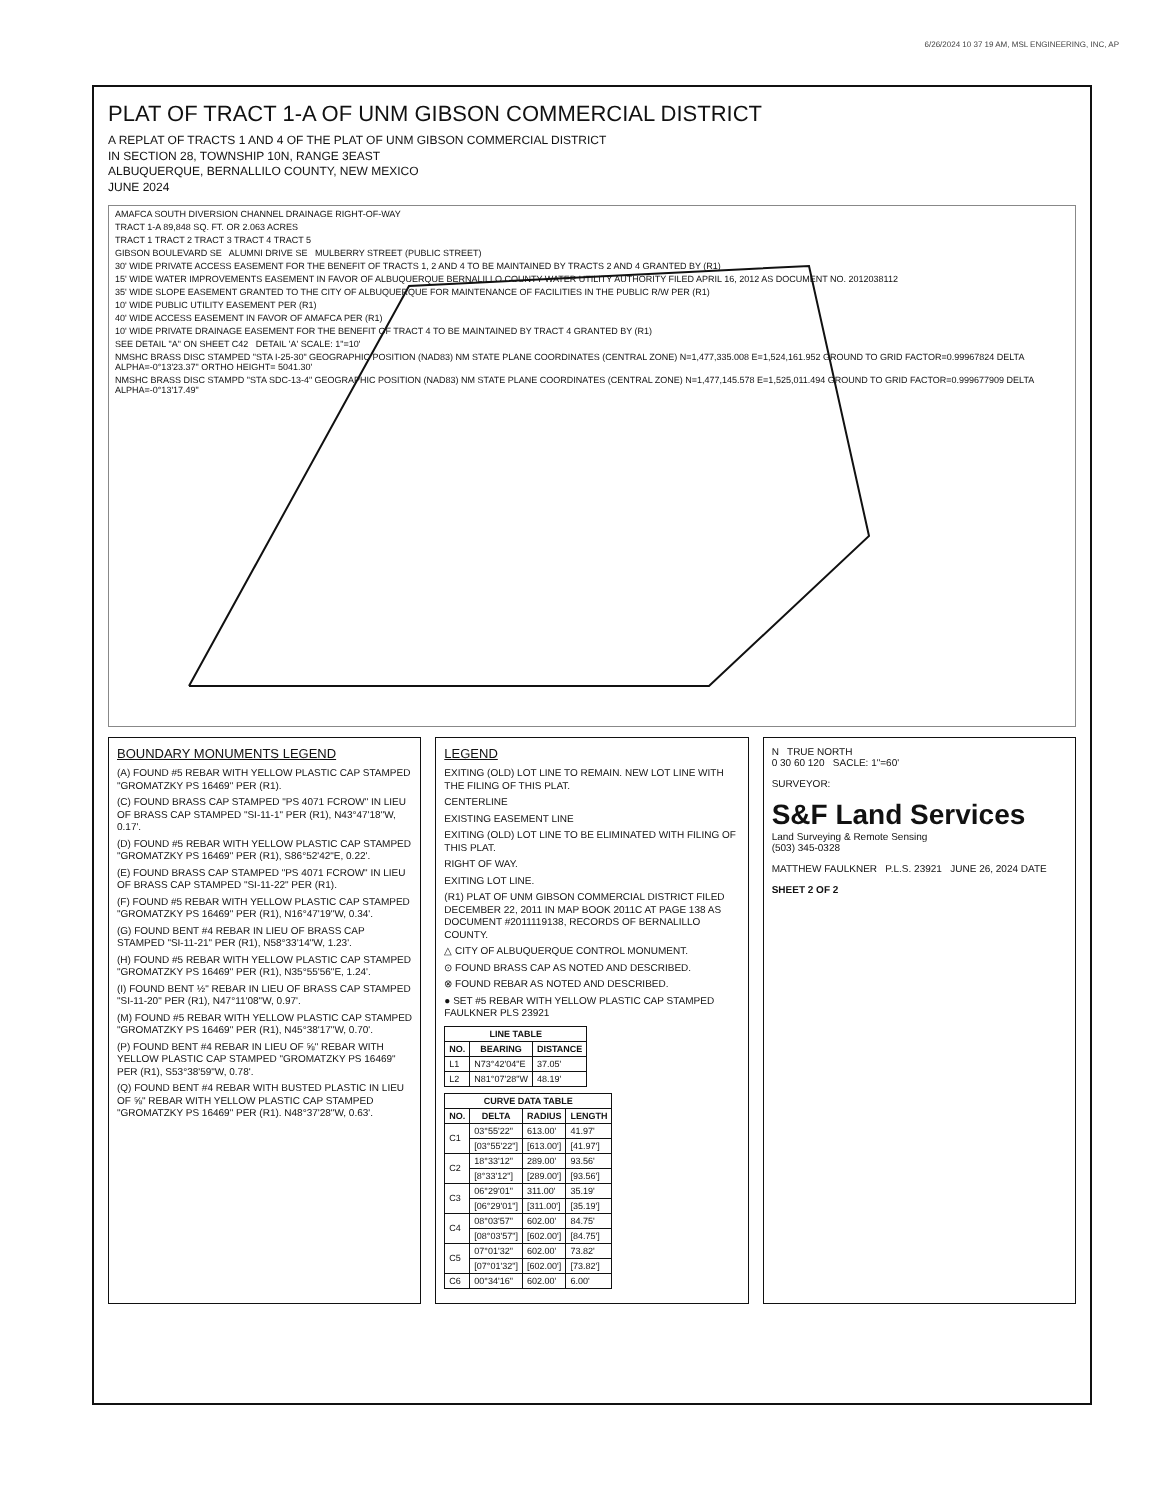6/26/2024 10 37 19 AM, MSL ENGINEERING, INC, AP
PLAT OF TRACT 1-A OF UNM GIBSON COMMERCIAL DISTRICT
A REPLAT OF TRACTS 1 AND 4 OF THE PLAT OF UNM GIBSON COMMERCIAL DISTRICT
IN SECTION 28, TOWNSHIP 10N, RANGE 3EAST
ALBUQUERQUE, BERNALLILO COUNTY, NEW MEXICO
JUNE 2024
AMAFCA SOUTH DIVERSION CHANNEL DRAINAGE RIGHT-OF-WAY
TRACT 1-A 89,848 SQ. FT. OR 2.063 ACRES
TRACT 1 TRACT 2 TRACT 3 TRACT 4 TRACT 5
GIBSON BOULEVARD SE ALUMNI DRIVE SE MULBERRY STREET (PUBLIC STREET)
30' WIDE PRIVATE ACCESS EASEMENT FOR THE BENEFIT OF TRACTS 1, 2 AND 4 TO BE MAINTAINED BY TRACTS 2 AND 4 GRANTED BY (R1)
15' WIDE WATER IMPROVEMENTS EASEMENT IN FAVOR OF ALBUQUERQUE BERNALILLO COUNTY WATER UTILITY AUTHORITY FILED APRIL 16, 2012 AS DOCUMENT NO. 2012038112
35' WIDE SLOPE EASEMENT GRANTED TO THE CITY OF ALBUQUERQUE FOR MAINTENANCE OF FACILITIES IN THE PUBLIC R/W PER (R1)
10' WIDE PUBLIC UTILITY EASEMENT PER (R1)
40' WIDE ACCESS EASEMENT IN FAVOR OF AMAFCA PER (R1)
10' WIDE PRIVATE DRAINAGE EASEMENT FOR THE BENEFIT OF TRACT 4 TO BE MAINTAINED BY TRACT 4 GRANTED BY (R1)
SEE DETAIL "A" ON SHEET C42 DETAIL 'A' SCALE: 1"=10'
NMSHC BRASS DISC STAMPED "STA I-25-30" GEOGRAPHIC POSITION (NAD83) NM STATE PLANE COORDINATES (CENTRAL ZONE) N=1,477,335.008 E=1,524,161.952 GROUND TO GRID FACTOR=0.99967824 DELTA ALPHA=-0°13'23.37" ORTHO HEIGHT= 5041.30'
NMSHC BRASS DISC STAMPD "STA SDC-13-4" GEOGRAPHIC POSITION (NAD83) NM STATE PLANE COORDINATES (CENTRAL ZONE) N=1,477,145.578 E=1,525,011.494 GROUND TO GRID FACTOR=0.999677909 DELTA ALPHA=-0°13'17.49"
BOUNDARY MONUMENTS LEGEND
(A) FOUND #5 REBAR WITH YELLOW PLASTIC CAP STAMPED "GROMATZKY PS 16469" PER (R1).
(C) FOUND BRASS CAP STAMPED "PS 4071 FCROW" IN LIEU OF BRASS CAP STAMPED "SI-11-1" PER (R1), N43°47'18"W, 0.17'.
(D) FOUND #5 REBAR WITH YELLOW PLASTIC CAP STAMPED "GROMATZKY PS 16469" PER (R1), S86°52'42"E, 0.22'.
(E) FOUND BRASS CAP STAMPED "PS 4071 FCROW" IN LIEU OF BRASS CAP STAMPED "SI-11-22" PER (R1).
(F) FOUND #5 REBAR WITH YELLOW PLASTIC CAP STAMPED "GROMATZKY PS 16469" PER (R1), N16°47'19"W, 0.34'.
(G) FOUND BENT #4 REBAR IN LIEU OF BRASS CAP STAMPED "SI-11-21" PER (R1), N58°33'14"W, 1.23'.
(H) FOUND #5 REBAR WITH YELLOW PLASTIC CAP STAMPED "GROMATZKY PS 16469" PER (R1), N35°55'56"E, 1.24'.
(I) FOUND BENT ½" REBAR IN LIEU OF BRASS CAP STAMPED "SI-11-20" PER (R1), N47°11'08"W, 0.97'.
(M) FOUND #5 REBAR WITH YELLOW PLASTIC CAP STAMPED "GROMATZKY PS 16469" PER (R1), N45°38'17"W, 0.70'.
(P) FOUND BENT #4 REBAR IN LIEU OF ⅝" REBAR WITH YELLOW PLASTIC CAP STAMPED "GROMATZKY PS 16469" PER (R1), S53°38'59"W, 0.78'.
(Q) FOUND BENT #4 REBAR WITH BUSTED PLASTIC IN LIEU OF ⅝" REBAR WITH YELLOW PLASTIC CAP STAMPED "GROMATZKY PS 16469" PER (R1). N48°37'28"W, 0.63'.
LEGEND
EXITING (OLD) LOT LINE TO REMAIN. NEW LOT LINE WITH THE FILING OF THIS PLAT.
CENTERLINE
EXISTING EASEMENT LINE
EXITING (OLD) LOT LINE TO BE ELIMINATED WITH FILING OF THIS PLAT.
RIGHT OF WAY.
EXITING LOT LINE.
(R1) PLAT OF UNM GIBSON COMMERCIAL DISTRICT FILED DECEMBER 22, 2011 IN MAP BOOK 2011C AT PAGE 138 AS DOCUMENT #2011119138, RECORDS OF BERNALILLO COUNTY.
△ CITY OF ALBUQUERQUE CONTROL MONUMENT.
⊙ FOUND BRASS CAP AS NOTED AND DESCRIBED.
⊗ FOUND REBAR AS NOTED AND DESCRIBED.
● SET #5 REBAR WITH YELLOW PLASTIC CAP STAMPED FAULKNER PLS 23921
| LINE TABLE | | |
| --- | --- | --- |
| NO. | BEARING | DISTANCE |
| L1 | N73°42'04"E | 37.05' |
| L2 | N81°07'28"W | 48.19' |
| CURVE DATA TABLE | | | |
| --- | --- | --- | --- |
| NO. | DELTA | RADIUS | LENGTH |
| C1 | 03°55'22" | 613.00' | 41.97' |
| | [03°55'22"] | [613.00'] | [41.97'] |
| C2 | 18°33'12" | 289.00' | 93.56' |
| | [8°33'12"] | [289.00'] | [93.56'] |
| C3 | 06°29'01" | 311.00' | 35.19' |
| | [06°29'01"] | [311.00'] | [35.19'] |
| C4 | 08°03'57" | 602.00' | 84.75' |
| | [08°03'57"] | [602.00'] | [84.75'] |
| C5 | 07°01'32" | 602.00' | 73.82' |
| | [07°01'32"] | [602.00'] | [73.82'] |
| C6 | 00°34'16" | 602.00' | 6.00' |
N TRUE NORTH
0 30 60 120 SACLE: 1"=60'
SURVEYOR:
S&F Land Services
Land Surveying & Remote Sensing
(503) 345-0328
MATTHEW FAULKNER P.L.S. 23921 JUNE 26, 2024 DATE
SHEET 2 OF 2